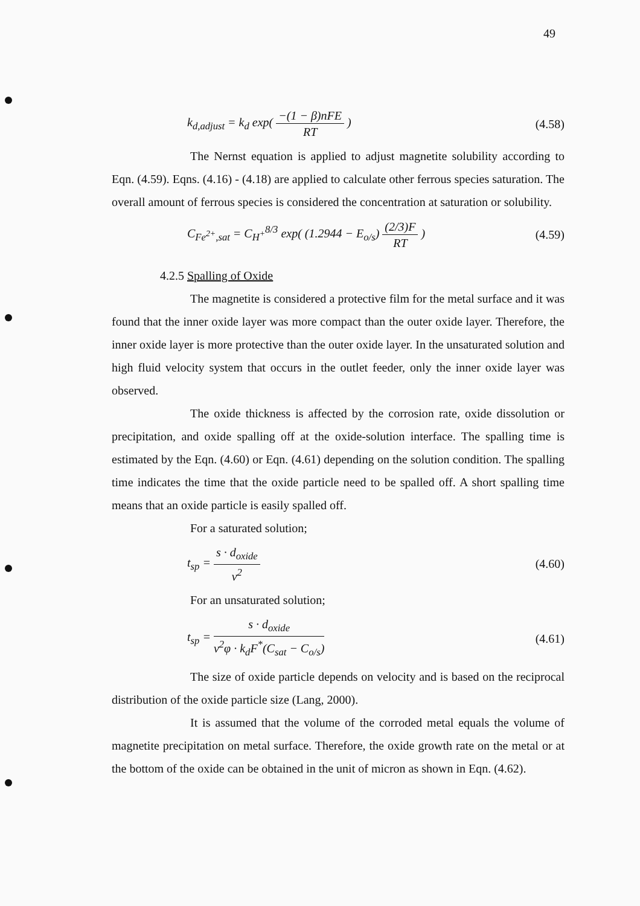49
k<sub>d,adjust</sub> = k<sub>d</sub> exp( −(1 − β)nFE RT )
(4.58)
The Nernst equation is applied to adjust magnetite solubility according to Eqn. (4.59). Eqns. (4.16) - (4.18) are applied to calculate other ferrous species saturation. The overall amount of ferrous species is considered the concentration at saturation or solubility.
C<sub>Fe<sup>2+</sup>,sat</sub> = C<sub>H<sup>+</sup></sub><sup>8/3</sup> exp( (1.2944 − E<sub>o/s</sub>) (2/3)F RT )
(4.59)
4.2.5 Spalling of Oxide
The magnetite is considered a protective film for the metal surface and it was found that the inner oxide layer was more compact than the outer oxide layer. Therefore, the inner oxide layer is more protective than the outer oxide layer. In the unsaturated solution and high fluid velocity system that occurs in the outlet feeder, only the inner oxide layer was observed.
The oxide thickness is affected by the corrosion rate, oxide dissolution or precipitation, and oxide spalling off at the oxide-solution interface. The spalling time is estimated by the Eqn. (4.60) or Eqn. (4.61) depending on the solution condition. The spalling time indicates the time that the oxide particle need to be spalled off. A short spalling time means that an oxide particle is easily spalled off.
For a saturated solution;
t<sub>sp</sub> = s · d<sub>oxide</sub> v<sup>2</sup>
(4.60)
For an unsaturated solution;
t<sub>sp</sub> = s · d<sub>oxide</sub> v<sup>2</sup>φ · k<sub>d</sub>F<sup>*</sup>(C<sub>sat</sub> − C<sub>o/s</sub>)
(4.61)
The size of oxide particle depends on velocity and is based on the reciprocal distribution of the oxide particle size (Lang, 2000).
It is assumed that the volume of the corroded metal equals the volume of magnetite precipitation on metal surface. Therefore, the oxide growth rate on the metal or at the bottom of the oxide can be obtained in the unit of micron as shown in Eqn. (4.62).